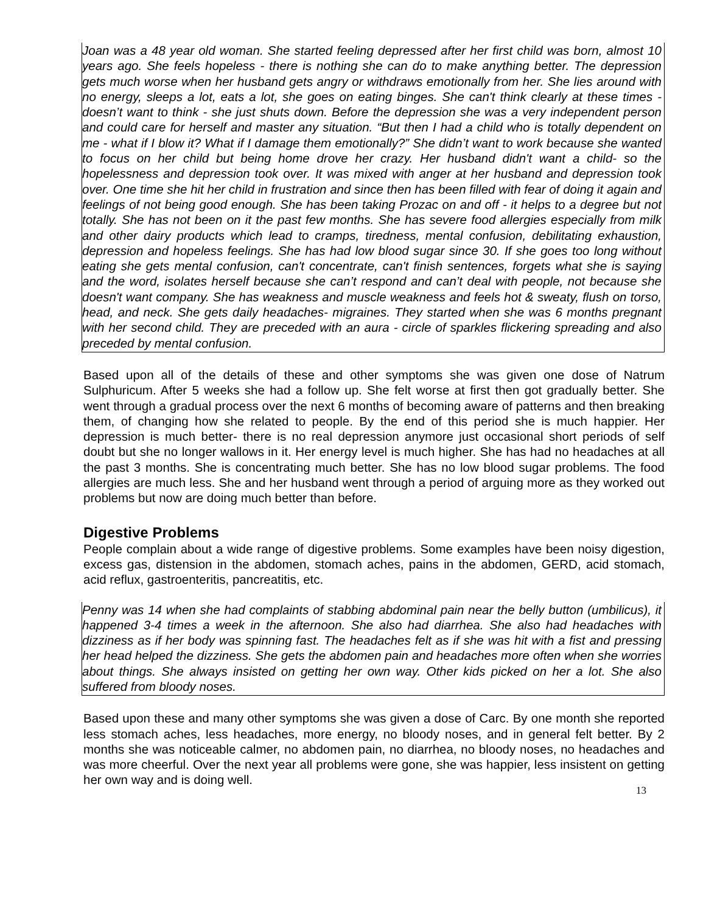Joan was a 48 year old woman. She started feeling depressed after her first child was born, almost 10 years ago. She feels hopeless - there is nothing she can do to make anything better. The depression gets much worse when her husband gets angry or withdraws emotionally from her. She lies around with no energy, sleeps a lot, eats a lot, she goes on eating binges. She can't think clearly at these times - doesn’t want to think - she just shuts down. Before the depression she was a very independent person and could care for herself and master any situation. “But then I had a child who is totally dependent on me - what if I blow it? What if I damage them emotionally?” She didn’t want to work because she wanted to focus on her child but being home drove her crazy. Her husband didn't want a child- so the hopelessness and depression took over. It was mixed with anger at her husband and depression took over. One time she hit her child in frustration and since then has been filled with fear of doing it again and feelings of not being good enough. She has been taking Prozac on and off - it helps to a degree but not totally. She has not been on it the past few months. She has severe food allergies especially from milk and other dairy products which lead to cramps, tiredness, mental confusion, debilitating exhaustion, depression and hopeless feelings. She has had low blood sugar since 30. If she goes too long without eating she gets mental confusion, can't concentrate, can't finish sentences, forgets what she is saying and the word, isolates herself because she can’t respond and can’t deal with people, not because she doesn't want company. She has weakness and muscle weakness and feels hot & sweaty, flush on torso, head, and neck. She gets daily headaches- migraines. They started when she was 6 months pregnant with her second child. They are preceded with an aura - circle of sparkles flickering spreading and also preceded by mental confusion.
Based upon all of the details of these and other symptoms she was given one dose of Natrum Sulphuricum. After 5 weeks she had a follow up. She felt worse at first then got gradually better. She went through a gradual process over the next 6 months of becoming aware of patterns and then breaking them, of changing how she related to people. By the end of this period she is much happier. Her depression is much better- there is no real depression anymore just occasional short periods of self doubt but she no longer wallows in it. Her energy level is much higher. She has had no headaches at all the past 3 months. She is concentrating much better. She has no low blood sugar problems. The food allergies are much less. She and her husband went through a period of arguing more as they worked out problems but now are doing much better than before.
Digestive Problems
People complain about a wide range of digestive problems. Some examples have been noisy digestion, excess gas, distension in the abdomen, stomach aches, pains in the abdomen, GERD, acid stomach, acid reflux, gastroenteritis, pancreatitis, etc.
Penny was 14 when she had complaints of stabbing abdominal pain near the belly button (umbilicus), it happened 3-4 times a week in the afternoon. She also had diarrhea. She also had headaches with dizziness as if her body was spinning fast. The headaches felt as if she was hit with a fist and pressing her head helped the dizziness. She gets the abdomen pain and headaches more often when she worries about things. She always insisted on getting her own way. Other kids picked on her a lot. She also suffered from bloody noses.
Based upon these and many other symptoms she was given a dose of Carc. By one month she reported less stomach aches, less headaches, more energy, no bloody noses, and in general felt better. By 2 months she was noticeable calmer, no abdomen pain, no diarrhea, no bloody noses, no headaches and was more cheerful. Over the next year all problems were gone, she was happier, less insistent on getting her own way and is doing well.
13